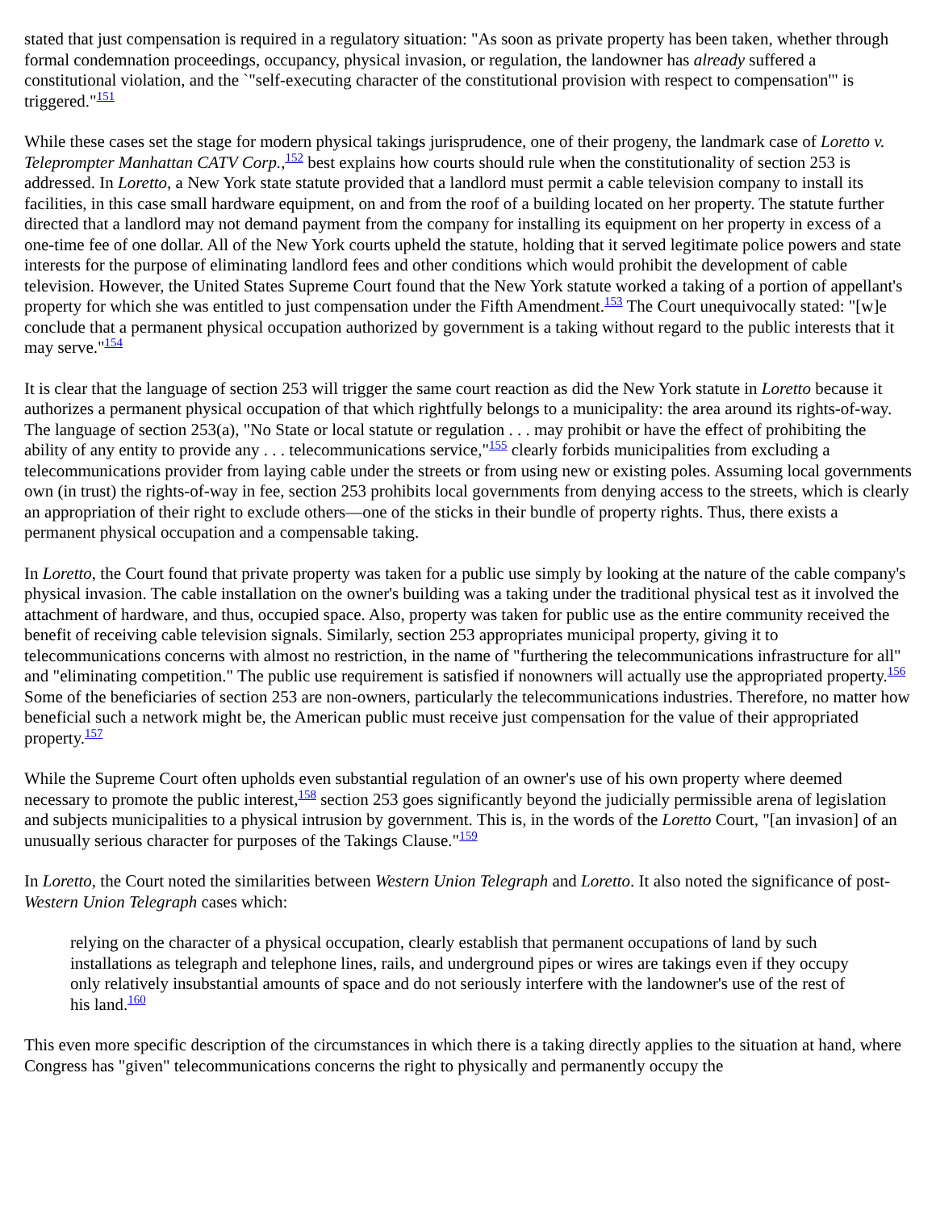stated that just compensation is required in a regulatory situation: "As soon as private property has been taken, whether through formal condemnation proceedings, occupancy, physical invasion, or regulation, the landowner has already suffered a constitutional violation, and the `"self-executing character of the constitutional provision with respect to compensation'" is triggered."<sup>151</sup>
While these cases set the stage for modern physical takings jurisprudence, one of their progeny, the landmark case of Loretto v. Teleprompter Manhattan CATV Corp.,<sup>152</sup> best explains how courts should rule when the constitutionality of section 253 is addressed. In Loretto, a New York state statute provided that a landlord must permit a cable television company to install its facilities, in this case small hardware equipment, on and from the roof of a building located on her property. The statute further directed that a landlord may not demand payment from the company for installing its equipment on her property in excess of a one-time fee of one dollar. All of the New York courts upheld the statute, holding that it served legitimate police powers and state interests for the purpose of eliminating landlord fees and other conditions which would prohibit the development of cable television. However, the United States Supreme Court found that the New York statute worked a taking of a portion of appellant's property for which she was entitled to just compensation under the Fifth Amendment.<sup>153</sup> The Court unequivocally stated: "[w]e conclude that a permanent physical occupation authorized by government is a taking without regard to the public interests that it may serve."<sup>154</sup>
It is clear that the language of section 253 will trigger the same court reaction as did the New York statute in Loretto because it authorizes a permanent physical occupation of that which rightfully belongs to a municipality: the area around its rights-of-way. The language of section 253(a), "No State or local statute or regulation . . . may prohibit or have the effect of prohibiting the ability of any entity to provide any . . . telecommunications service,"<sup>155</sup> clearly forbids municipalities from excluding a telecommunications provider from laying cable under the streets or from using new or existing poles. Assuming local governments own (in trust) the rights-of-way in fee, section 253 prohibits local governments from denying access to the streets, which is clearly an appropriation of their right to exclude others—one of the sticks in their bundle of property rights. Thus, there exists a permanent physical occupation and a compensable taking.
In Loretto, the Court found that private property was taken for a public use simply by looking at the nature of the cable company's physical invasion. The cable installation on the owner's building was a taking under the traditional physical test as it involved the attachment of hardware, and thus, occupied space. Also, property was taken for public use as the entire community received the benefit of receiving cable television signals. Similarly, section 253 appropriates municipal property, giving it to telecommunications concerns with almost no restriction, in the name of "furthering the telecommunications infrastructure for all" and "eliminating competition." The public use requirement is satisfied if nonowners will actually use the appropriated property.<sup>156</sup> Some of the beneficiaries of section 253 are non-owners, particularly the telecommunications industries. Therefore, no matter how beneficial such a network might be, the American public must receive just compensation for the value of their appropriated property.<sup>157</sup>
While the Supreme Court often upholds even substantial regulation of an owner's use of his own property where deemed necessary to promote the public interest,<sup>158</sup> section 253 goes significantly beyond the judicially permissible arena of legislation and subjects municipalities to a physical intrusion by government. This is, in the words of the Loretto Court, "[an invasion] of an unusually serious character for purposes of the Takings Clause."<sup>159</sup>
In Loretto, the Court noted the similarities between Western Union Telegraph and Loretto. It also noted the significance of post-Western Union Telegraph cases which:
relying on the character of a physical occupation, clearly establish that permanent occupations of land by such installations as telegraph and telephone lines, rails, and underground pipes or wires are takings even if they occupy only relatively insubstantial amounts of space and do not seriously interfere with the landowner's use of the rest of his land.<sup>160</sup>
This even more specific description of the circumstances in which there is a taking directly applies to the situation at hand, where Congress has "given" telecommunications concerns the right to physically and permanently occupy the